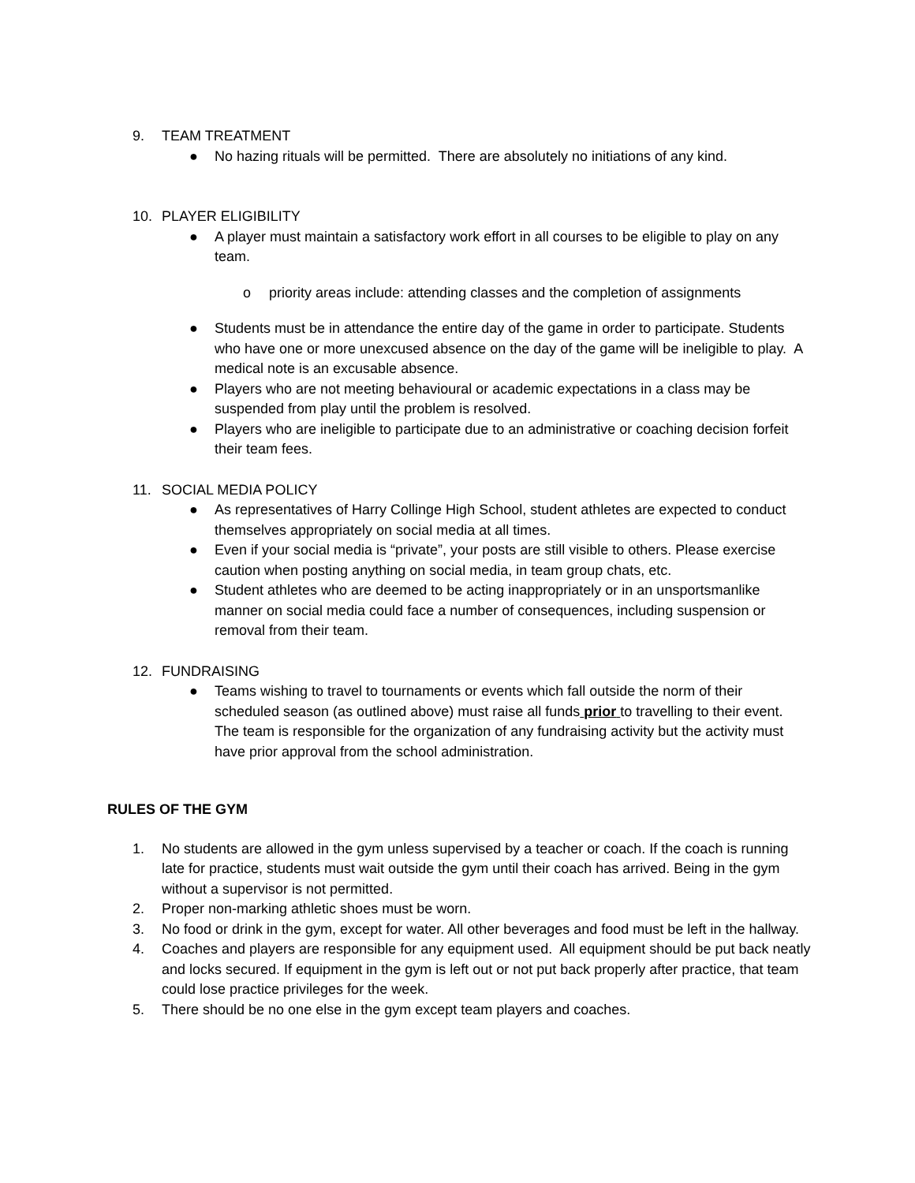9. TEAM TREATMENT
● No hazing rituals will be permitted. There are absolutely no initiations of any kind.
10. PLAYER ELIGIBILITY
● A player must maintain a satisfactory work effort in all courses to be eligible to play on any team.
o priority areas include: attending classes and the completion of assignments
● Students must be in attendance the entire day of the game in order to participate. Students who have one or more unexcused absence on the day of the game will be ineligible to play. A medical note is an excusable absence.
● Players who are not meeting behavioural or academic expectations in a class may be suspended from play until the problem is resolved.
● Players who are ineligible to participate due to an administrative or coaching decision forfeit their team fees.
11. SOCIAL MEDIA POLICY
● As representatives of Harry Collinge High School, student athletes are expected to conduct themselves appropriately on social media at all times.
● Even if your social media is “private”, your posts are still visible to others. Please exercise caution when posting anything on social media, in team group chats, etc.
● Student athletes who are deemed to be acting inappropriately or in an unsportsmanlike manner on social media could face a number of consequences, including suspension or removal from their team.
12. FUNDRAISING
● Teams wishing to travel to tournaments or events which fall outside the norm of their scheduled season (as outlined above) must raise all funds prior to travelling to their event. The team is responsible for the organization of any fundraising activity but the activity must have prior approval from the school administration.
RULES OF THE GYM
1. No students are allowed in the gym unless supervised by a teacher or coach. If the coach is running late for practice, students must wait outside the gym until their coach has arrived. Being in the gym without a supervisor is not permitted.
2. Proper non-marking athletic shoes must be worn.
3. No food or drink in the gym, except for water. All other beverages and food must be left in the hallway.
4. Coaches and players are responsible for any equipment used. All equipment should be put back neatly and locks secured. If equipment in the gym is left out or not put back properly after practice, that team could lose practice privileges for the week.
5. There should be no one else in the gym except team players and coaches.